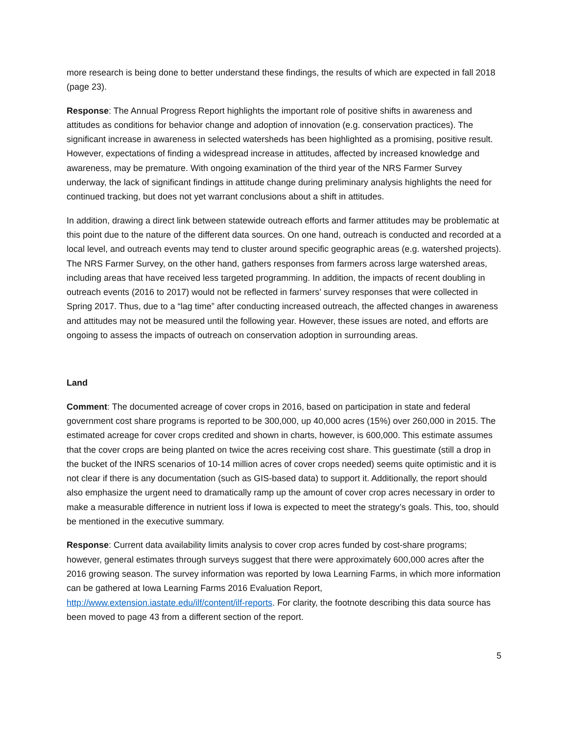more research is being done to better understand these findings, the results of which are expected in fall 2018 (page 23).
Response: The Annual Progress Report highlights the important role of positive shifts in awareness and attitudes as conditions for behavior change and adoption of innovation (e.g. conservation practices). The significant increase in awareness in selected watersheds has been highlighted as a promising, positive result. However, expectations of finding a widespread increase in attitudes, affected by increased knowledge and awareness, may be premature. With ongoing examination of the third year of the NRS Farmer Survey underway, the lack of significant findings in attitude change during preliminary analysis highlights the need for continued tracking, but does not yet warrant conclusions about a shift in attitudes.
In addition, drawing a direct link between statewide outreach efforts and farmer attitudes may be problematic at this point due to the nature of the different data sources. On one hand, outreach is conducted and recorded at a local level, and outreach events may tend to cluster around specific geographic areas (e.g. watershed projects). The NRS Farmer Survey, on the other hand, gathers responses from farmers across large watershed areas, including areas that have received less targeted programming. In addition, the impacts of recent doubling in outreach events (2016 to 2017) would not be reflected in farmers’ survey responses that were collected in Spring 2017. Thus, due to a “lag time” after conducting increased outreach, the affected changes in awareness and attitudes may not be measured until the following year. However, these issues are noted, and efforts are ongoing to assess the impacts of outreach on conservation adoption in surrounding areas.
Land
Comment: The documented acreage of cover crops in 2016, based on participation in state and federal government cost share programs is reported to be 300,000, up 40,000 acres (15%) over 260,000 in 2015. The estimated acreage for cover crops credited and shown in charts, however, is 600,000. This estimate assumes that the cover crops are being planted on twice the acres receiving cost share. This guestimate (still a drop in the bucket of the INRS scenarios of 10-14 million acres of cover crops needed) seems quite optimistic and it is not clear if there is any documentation (such as GIS-based data) to support it. Additionally, the report should also emphasize the urgent need to dramatically ramp up the amount of cover crop acres necessary in order to make a measurable difference in nutrient loss if Iowa is expected to meet the strategy’s goals. This, too, should be mentioned in the executive summary.
Response: Current data availability limits analysis to cover crop acres funded by cost-share programs; however, general estimates through surveys suggest that there were approximately 600,000 acres after the 2016 growing season. The survey information was reported by Iowa Learning Farms, in which more information can be gathered at Iowa Learning Farms 2016 Evaluation Report, http://www.extension.iastate.edu/ilf/content/ilf-reports. For clarity, the footnote describing this data source has been moved to page 43 from a different section of the report.
5